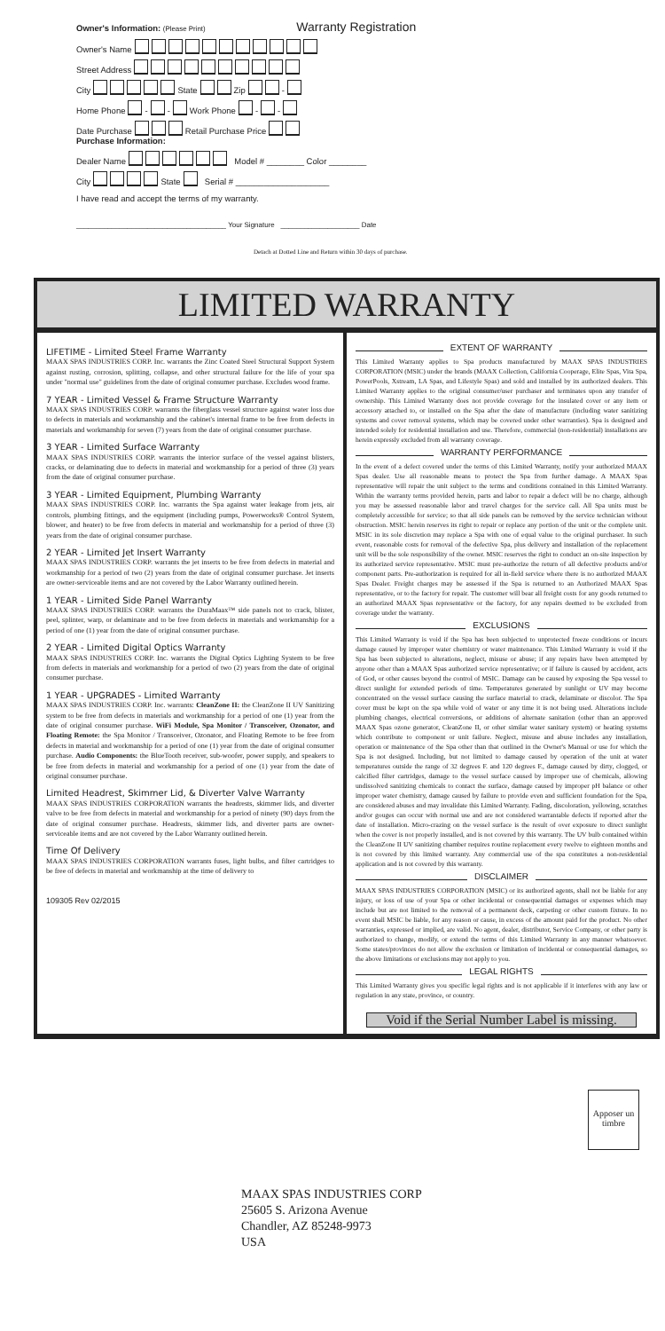Owner's Information: (Please Print) Warranty Registration
Owner's Name
Street Address
City State Zip -
Home Phone - - Work Phone - -
Date Purchase Retail Purchase Price
Purchase Information:
Dealer Name Model # ________ Color ________
City State Serial # ____________________
I have read and accept the terms of my warranty.
______________________________________ Your Signature ____________________ Date
Detach at Dotted Line and Return within 30 days of purchase.
LIMITED WARRANTY
LIFETIME - Limited Steel Frame Warranty
MAAX SPAS INDUSTRIES CORP. Inc. warrants the Zinc Coated Steel Structural Support System against rusting, corrosion, splitting, collapse, and other structural failure for the life of your spa under "normal use" guidelines from the date of original consumer purchase. Excludes wood frame.
7 YEAR - Limited Vessel & Frame Structure Warranty
MAAX SPAS INDUSTRIES CORP. warrants the fiberglass vessel structure against water loss due to defects in materials and workmanship and the cabinet's internal frame to be free from defects in materials and workmanship for seven (7) years from the date of original consumer purchase.
3 YEAR - Limited Surface Warranty
MAAX SPAS INDUSTRIES CORP. warrants the interior surface of the vessel against blisters, cracks, or delaminating due to defects in material and workmanship for a period of three (3) years from the date of original consumer purchase.
3 YEAR - Limited Equipment, Plumbing Warranty
MAAX SPAS INDUSTRIES CORP. Inc. warrants the Spa against water leakage from jets, air controls, plumbing fittings, and the equipment (including pumps, Powerworks® Control System, blower, and heater) to be free from defects in material and workmanship for a period of three (3) years from the date of original consumer purchase.
2 YEAR - Limited Jet Insert Warranty
MAAX SPAS INDUSTRIES CORP. warrants the jet inserts to be free from defects in material and workmanship for a period of two (2) years from the date of original consumer purchase. Jet inserts are owner-serviceable items and are not covered by the Labor Warranty outlined herein.
1 YEAR - Limited Side Panel Warranty
MAAX SPAS INDUSTRIES CORP. warrants the DuraMaax™ side panels not to crack, blister, peel, splinter, warp, or delaminate and to be free from defects in materials and workmanship for a period of one (1) year from the date of original consumer purchase.
2 YEAR - Limited Digital Optics Warranty
MAAX SPAS INDUSTRIES CORP. Inc. warrants the Digital Optics Lighting System to be free from defects in materials and workmanship for a period of two (2) years from the date of original consumer purchase.
1 YEAR - UPGRADES - Limited Warranty
MAAX SPAS INDUSTRIES CORP. Inc. warrants: CleanZone II: the CleanZone II UV Sanitizing system to be free from defects in materials and workmanship for a period of one (1) year from the date of original consumer purchase. WiFi Module, Spa Monitor / Transceiver, Ozonator, and Floating Remote: the Spa Monitor / Transceiver, Ozonator, and Floating Remote to be free from defects in material and workmanship for a period of one (1) year from the date of original consumer purchase. Audio Components: the BlueTooth receiver, sub-woofer, power supply, and speakers to be free from defects in material and workmanship for a period of one (1) year from the date of original consumer purchase.
Limited Headrest, Skimmer Lid, & Diverter Valve Warranty
MAAX SPAS INDUSTRIES CORPORATION warrants the headrests, skimmer lids, and diverter valve to be free from defects in material and workmanship for a period of ninety (90) days from the date of original consumer purchase. Headrests, skimmer lids, and diverter parts are owner-serviceable items and are not covered by the Labor Warranty outlined herein.
Time Of Delivery
MAAX SPAS INDUSTRIES CORPORATION warrants fuses, light bulbs, and filter cartridges to be free of defects in material and workmanship at the time of delivery to
109305 Rev 02/2015
EXTENT OF WARRANTY
This Limited Warranty applies to Spa products manufactured by MAAX SPAS INDUSTRIES CORPORATION (MSIC) under the brands (MAAX Collection, California Cooperage, Elite Spas, Vita Spa, PowerPools, Xstream, LA Spas, and Lifestyle Spas) and sold and installed by its authorized dealers. This Limited Warranty applies to the original consumer/user purchaser and terminates upon any transfer of ownership. This Limited Warranty does not provide coverage for the insulated cover or any item or accessory attached to, or installed on the Spa after the date of manufacture (including water sanitizing systems and cover removal systems, which may be covered under other warranties). Spa is designed and intended solely for residential installation and use. Therefore, commercial (non-residential) installations are herein expressly excluded from all warranty coverage.
WARRANTY PERFORMANCE
In the event of a defect covered under the terms of this Limited Warranty, notify your authorized MAAX Spas dealer. Use all reasonable means to protect the Spa from further damage. A MAAX Spas representative will repair the unit subject to the terms and conditions contained in this Limited Warranty. Within the warranty terms provided herein, parts and labor to repair a defect will be no charge, although you may be assessed reasonable labor and travel charges for the service call. All Spa units must be completely accessible for service; so that all side panels can be removed by the service technician without obstruction. MSIC herein reserves its right to repair or replace any portion of the unit or the complete unit. MSIC in its sole discretion may replace a Spa with one of equal value to the original purchaser. In such event, reasonable costs for removal of the defective Spa, plus delivery and installation of the replacement unit will be the sole responsibility of the owner. MSIC reserves the right to conduct an on-site inspection by its authorized service representative. MSIC must pre-authorize the return of all defective products and/or component parts. Pre-authorization is required for all in-field service where there is no authorized MAAX Spas Dealer. Freight charges may be assessed if the Spa is returned to an Authorized MAAX Spas representative, or to the factory for repair. The customer will bear all freight costs for any goods returned to an authorized MAAX Spas representative or the factory, for any repairs deemed to be excluded from coverage under the warranty.
EXCLUSIONS
This Limited Warranty is void if the Spa has been subjected to unprotected freeze conditions or incurs damage caused by improper water chemistry or water maintenance. This Limited Warranty is void if the Spa has been subjected to alterations, neglect, misuse or abuse; if any repairs have been attempted by anyone other than a MAAX Spas authorized service representative; or if failure is caused by accident, acts of God, or other causes beyond the control of MSIC. Damage can be caused by exposing the Spa vessel to direct sunlight for extended periods of time. Temperatures generated by sunlight or UV may become concentrated on the vessel surface causing the surface material to crack, delaminate or discolor. The Spa cover must be kept on the spa while void of water or any time it is not being used. Alterations include plumbing changes, electrical conversions, or additions of alternate sanitation (other than an approved MAAX Spas ozone generator, CleanZone II, or other similar water sanitary system) or heating systems which contribute to component or unit failure. Neglect, misuse and abuse includes any installation, operation or maintenance of the Spa other than that outlined in the Owner's Manual or use for which the Spa is not designed. Including, but not limited to damage caused by operation of the unit at water temperatures outside the range of 32 degrees F. and 120 degrees F., damage caused by dirty, clogged, or calcified filter cartridges, damage to the vessel surface caused by improper use of chemicals, allowing undissolved sanitizing chemicals to contact the surface, damage caused by improper pH balance or other improper water chemistry, damage caused by failure to provide even and sufficient foundation for the Spa, are considered abuses and may invalidate this Limited Warranty. Fading, discoloration, yellowing, scratches and/or gouges can occur with normal use and are not considered warrantable defects if reported after the date of installation. Micro-crazing on the vessel surface is the result of over exposure to direct sunlight when the cover is not properly installed, and is not covered by this warranty. The UV bulb contained within the CleanZone II UV sanitizing chamber requires routine replacement every twelve to eighteen months and is not covered by this limited warranty. Any commercial use of the spa constitutes a non-residential application and is not covered by this warranty.
DISCLAIMER
MAAX SPAS INDUSTRIES CORPORATION (MSIC) or its authorized agents, shall not be liable for any injury, or loss of use of your Spa or other incidental or consequential damages or expenses which may include but are not limited to the removal of a permanent deck, carpeting or other custom fixture. In no event shall MSIC be liable, for any reason or cause, in excess of the amount paid for the product. No other warranties, expressed or implied, are valid. No agent, dealer, distributor, Service Company, or other party is authorized to change, modify, or extend the terms of this Limited Warranty in any manner whatsoever. Some states/provinces do not allow the exclusion or limitation of incidental or consequential damages, so the above limitations or exclusions may not apply to you.
LEGAL RIGHTS
This Limited Warranty gives you specific legal rights and is not applicable if it interferes with any law or regulation in any state, province, or country.
Void if the Serial Number Label is missing.
Apposer un timbre
MAAX SPAS INDUSTRIES CORP
25605 S. Arizona Avenue
Chandler, AZ 85248-9973
USA